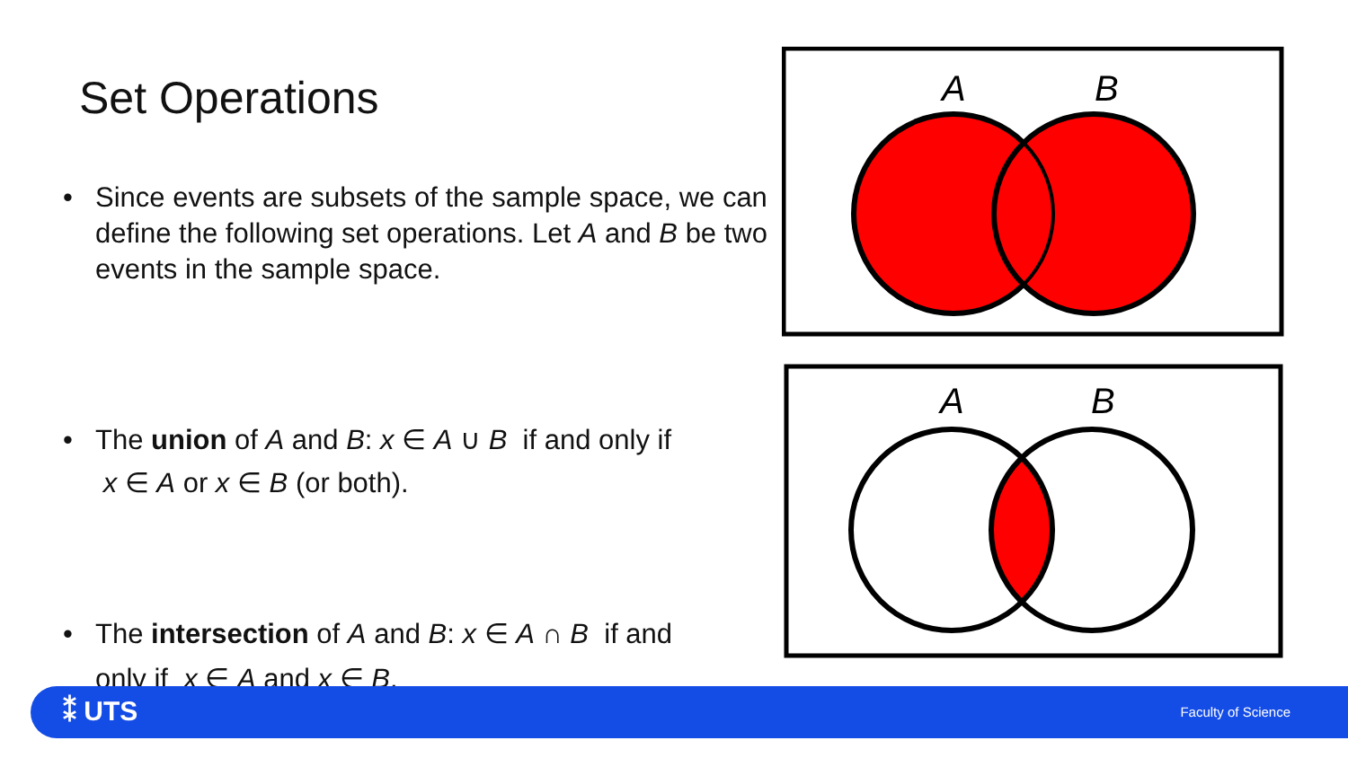Set Operations
• Since events are subsets of the sample space, we can define the following set operations. Let A and B be two events in the sample space.
• The union of A and B: x ∈ A ∪ B if and only if
x ∈ A or x ∈ B (or both).
• The intersection of A and B: x ∈ A ∩ B if and
only if x ∈ A and x ∈ B.
A
B
A
B
⁑ UTS Faculty of Science